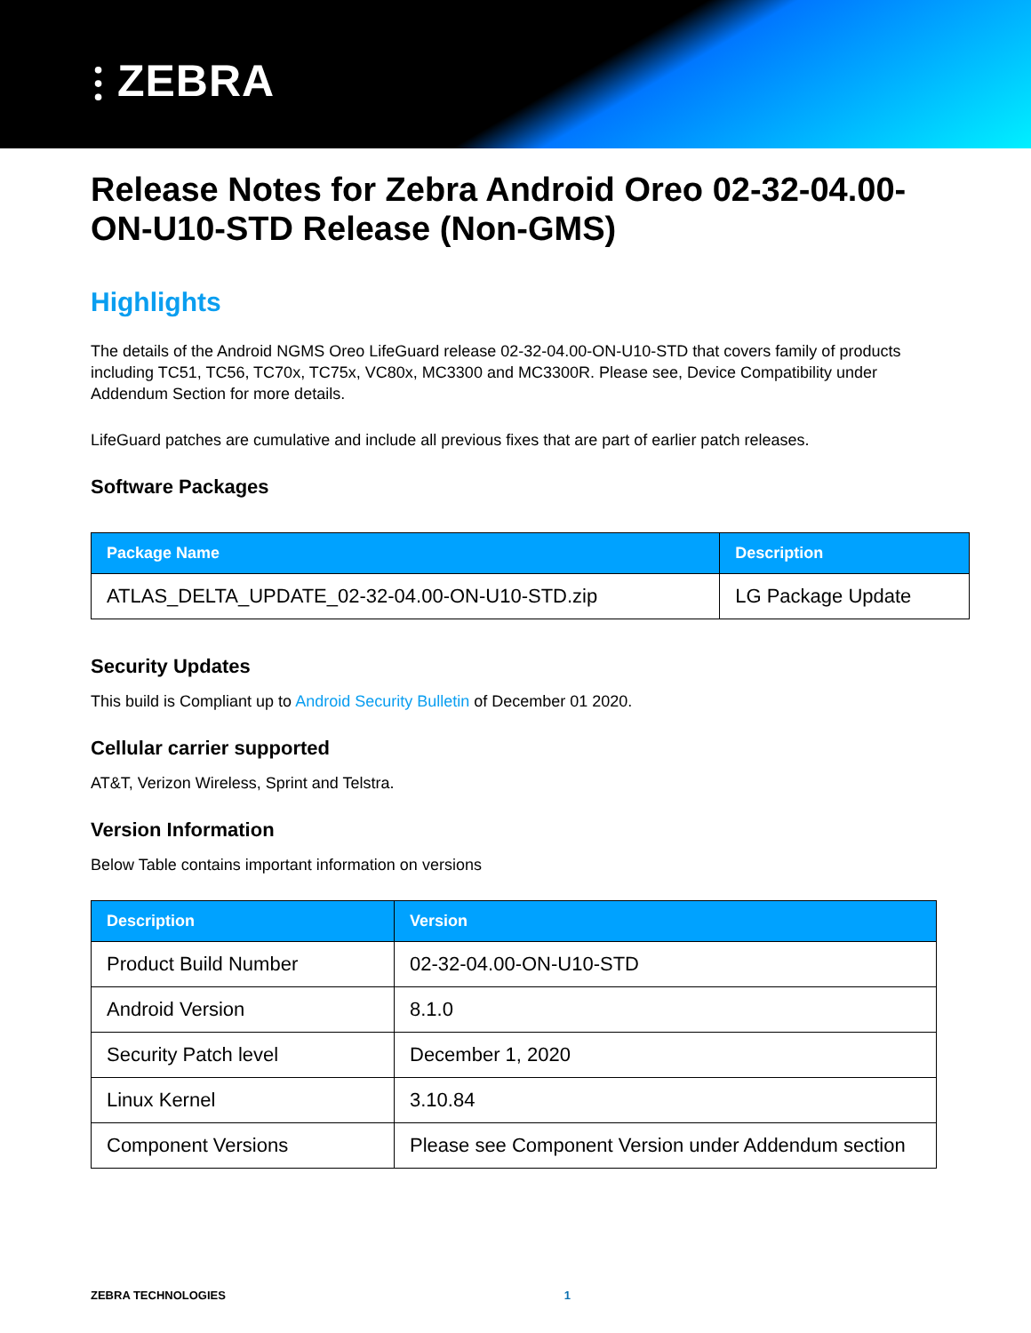⫶ ZEBRA
Release Notes for Zebra Android Oreo 02-32-04.00-ON-U10-STD Release (Non-GMS)
Highlights
The details of the Android NGMS Oreo LifeGuard release 02-32-04.00-ON-U10-STD that covers family of products including TC51, TC56, TC70x, TC75x, VC80x, MC3300 and MC3300R. Please see, Device Compatibility under Addendum Section for more details.
LifeGuard patches are cumulative and include all previous fixes that are part of earlier patch releases.
Software Packages
| Package Name | Description |
| --- | --- |
| ATLAS_DELTA_UPDATE_02-32-04.00-ON-U10-STD.zip | LG Package Update |
Security Updates
This build is Compliant up to Android Security Bulletin of December 01 2020.
Cellular carrier supported
AT&T, Verizon Wireless, Sprint and Telstra.
Version Information
Below Table contains important information on versions
| Description | Version |
| --- | --- |
| Product Build Number | 02-32-04.00-ON-U10-STD |
| Android Version | 8.1.0 |
| Security Patch level | December 1, 2020 |
| Linux Kernel | 3.10.84 |
| Component Versions | Please see Component Version under Addendum section |
ZEBRA TECHNOLOGIES 1